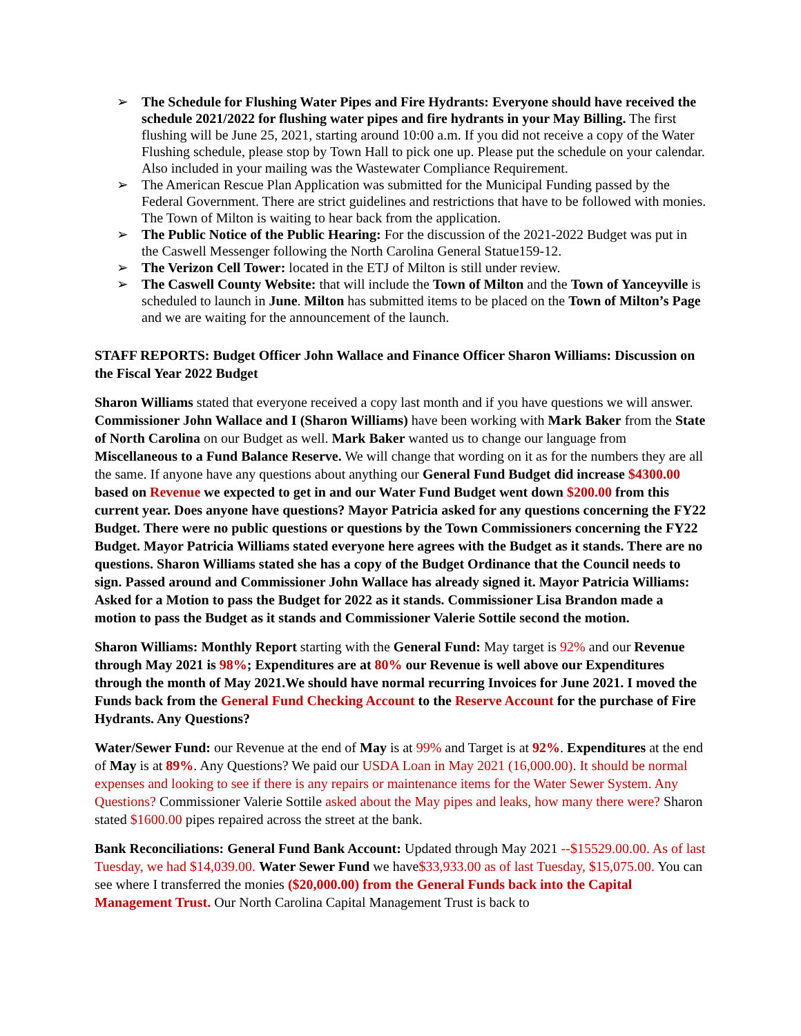➢ The Schedule for Flushing Water Pipes and Fire Hydrants: Everyone should have received the schedule 2021/2022 for flushing water pipes and fire hydrants in your May Billing. The first flushing will be June 25, 2021, starting around 10:00 a.m. If you did not receive a copy of the Water Flushing schedule, please stop by Town Hall to pick one up. Please put the schedule on your calendar. Also included in your mailing was the Wastewater Compliance Requirement.
➢ The American Rescue Plan Application was submitted for the Municipal Funding passed by the Federal Government. There are strict guidelines and restrictions that have to be followed with monies. The Town of Milton is waiting to hear back from the application.
➢ The Public Notice of the Public Hearing: For the discussion of the 2021-2022 Budget was put in the Caswell Messenger following the North Carolina General Statue159-12.
➢ The Verizon Cell Tower: located in the ETJ of Milton is still under review.
➢ The Caswell County Website: that will include the Town of Milton and the Town of Yanceyville is scheduled to launch in June. Milton has submitted items to be placed on the Town of Milton’s Page and we are waiting for the announcement of the launch.
STAFF REPORTS: Budget Officer John Wallace and Finance Officer Sharon Williams: Discussion on the Fiscal Year 2022 Budget
Sharon Williams stated that everyone received a copy last month and if you have questions we will answer. Commissioner John Wallace and I (Sharon Williams) have been working with Mark Baker from the State of North Carolina on our Budget as well. Mark Baker wanted us to change our language from Miscellaneous to a Fund Balance Reserve. We will change that wording on it as for the numbers they are all the same. If anyone have any questions about anything our General Fund Budget did increase $4300.00 based on Revenue we expected to get in and our Water Fund Budget went down $200.00 from this current year. Does anyone have questions? Mayor Patricia asked for any questions concerning the FY22 Budget. There were no public questions or questions by the Town Commissioners concerning the FY22 Budget. Mayor Patricia Williams stated everyone here agrees with the Budget as it stands. There are no questions. Sharon Williams stated she has a copy of the Budget Ordinance that the Council needs to sign. Passed around and Commissioner John Wallace has already signed it. Mayor Patricia Williams: Asked for a Motion to pass the Budget for 2022 as it stands. Commissioner Lisa Brandon made a motion to pass the Budget as it stands and Commissioner Valerie Sottile second the motion.
Sharon Williams: Monthly Report starting with the General Fund: May target is 92% and our Revenue through May 2021 is 98%; Expenditures are at 80% our Revenue is well above our Expenditures through the month of May 2021.We should have normal recurring Invoices for June 2021. I moved the Funds back from the General Fund Checking Account to the Reserve Account for the purchase of Fire Hydrants. Any Questions?
Water/Sewer Fund: our Revenue at the end of May is at 99% and Target is at 92%. Expenditures at the end of May is at 89%. Any Questions? We paid our USDA Loan in May 2021 (16,000.00). It should be normal expenses and looking to see if there is any repairs or maintenance items for the Water Sewer System. Any Questions? Commissioner Valerie Sottile asked about the May pipes and leaks, how many there were? Sharon stated $1600.00 pipes repaired across the street at the bank.
Bank Reconciliations: General Fund Bank Account: Updated through May 2021 --$15529.00.00. As of last Tuesday, we had $14,039.00. Water Sewer Fund we have$33,933.00 as of last Tuesday, $15,075.00. You can see where I transferred the monies ($20,000.00) from the General Funds back into the Capital Management Trust. Our North Carolina Capital Management Trust is back to